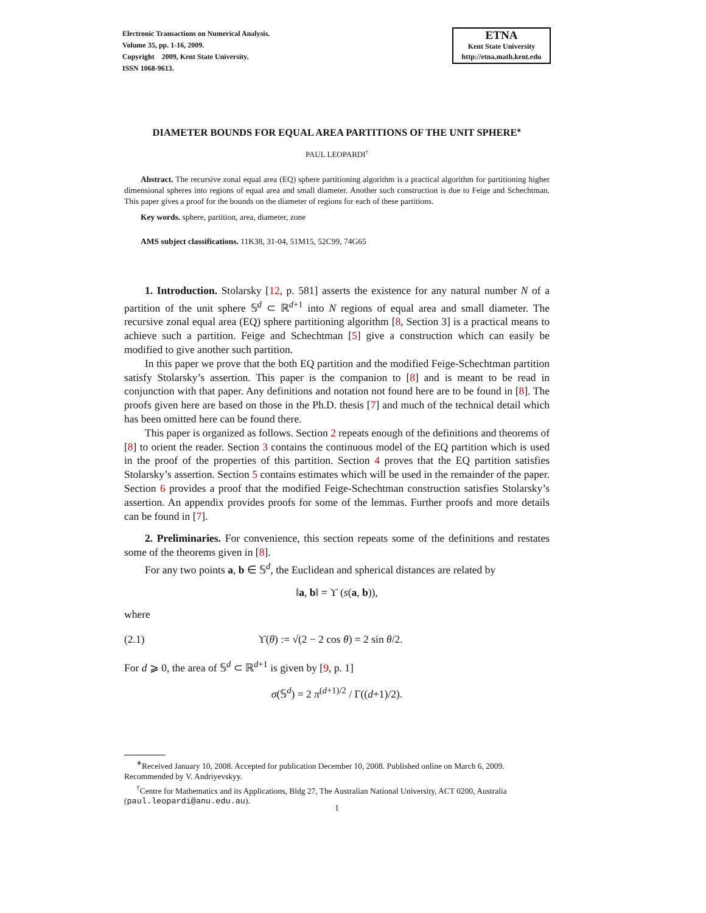Electronic Transactions on Numerical Analysis.
Volume 35, pp. 1-16, 2009.
Copyright 2009, Kent State University.
ISSN 1068-9613.
ETNA
Kent State University
http://etna.math.kent.edu
DIAMETER BOUNDS FOR EQUAL AREA PARTITIONS OF THE UNIT SPHERE<sup>∗</sup>
PAUL LEOPARDI<sup>†</sup>
Abstract. The recursive zonal equal area (EQ) sphere partitioning algorithm is a practical algorithm for partitioning higher dimensional spheres into regions of equal area and small diameter. Another such construction is due to Feige and Schechtman. This paper gives a proof for the bounds on the diameter of regions for each of these partitions.
Key words. sphere, partition, area, diameter, zone
AMS subject classifications. 11K38, 31-04, 51M15, 52C99, 74G65
1. Introduction. Stolarsky [12, p. 581] asserts the existence for any natural number N of a partition of the unit sphere 𝕊<sup>d</sup> ⊂ ℝ<sup>d+1</sup> into N regions of equal area and small diameter. The recursive zonal equal area (EQ) sphere partitioning algorithm [8, Section 3] is a practical means to achieve such a partition. Feige and Schechtman [5] give a construction which can easily be modified to give another such partition.
In this paper we prove that the both EQ partition and the modified Feige-Schechtman partition satisfy Stolarsky’s assertion. This paper is the companion to [8] and is meant to be read in conjunction with that paper. Any definitions and notation not found here are to be found in [8]. The proofs given here are based on those in the Ph.D. thesis [7] and much of the technical detail which has been omitted here can be found there.
This paper is organized as follows. Section 2 repeats enough of the definitions and theorems of [8] to orient the reader. Section 3 contains the continuous model of the EQ partition which is used in the proof of the properties of this partition. Section 4 proves that the EQ partition satisfies Stolarsky’s assertion. Section 5 contains estimates which will be used in the remainder of the paper. Section 6 provides a proof that the modified Feige-Schechtman construction satisfies Stolarsky’s assertion. An appendix provides proofs for some of the lemmas. Further proofs and more details can be found in [7].
2. Preliminaries. For convenience, this section repeats some of the definitions and restates some of the theorems given in [8].
For any two points a, b ∈ 𝕊<sup>d</sup>, the Euclidean and spherical distances are related by
‖a, b‖ = ϒ (s(a, b)),
where
(2.1) ϒ(θ) := √(2 − 2 cos θ) = 2 sin θ/2.
For d ⩾ 0, the area of 𝕊<sup>d</sup> ⊂ ℝ<sup>d+1</sup> is given by [9, p. 1]
σ(𝕊<sup>d</sup>) = 2 π<sup>(d+1)/2</sup> / Γ((d+1)/2).
<sup>∗</sup>Received January 10, 2008. Accepted for publication December 10, 2008. Published online on March 6, 2009. Recommended by V. Andriyevskyy.
<sup>†</sup> Centre for Mathematics and its Applications, Bldg 27, The Australian National University, ACT 0200, Australia (paul.leopardi@anu.edu.au).
1